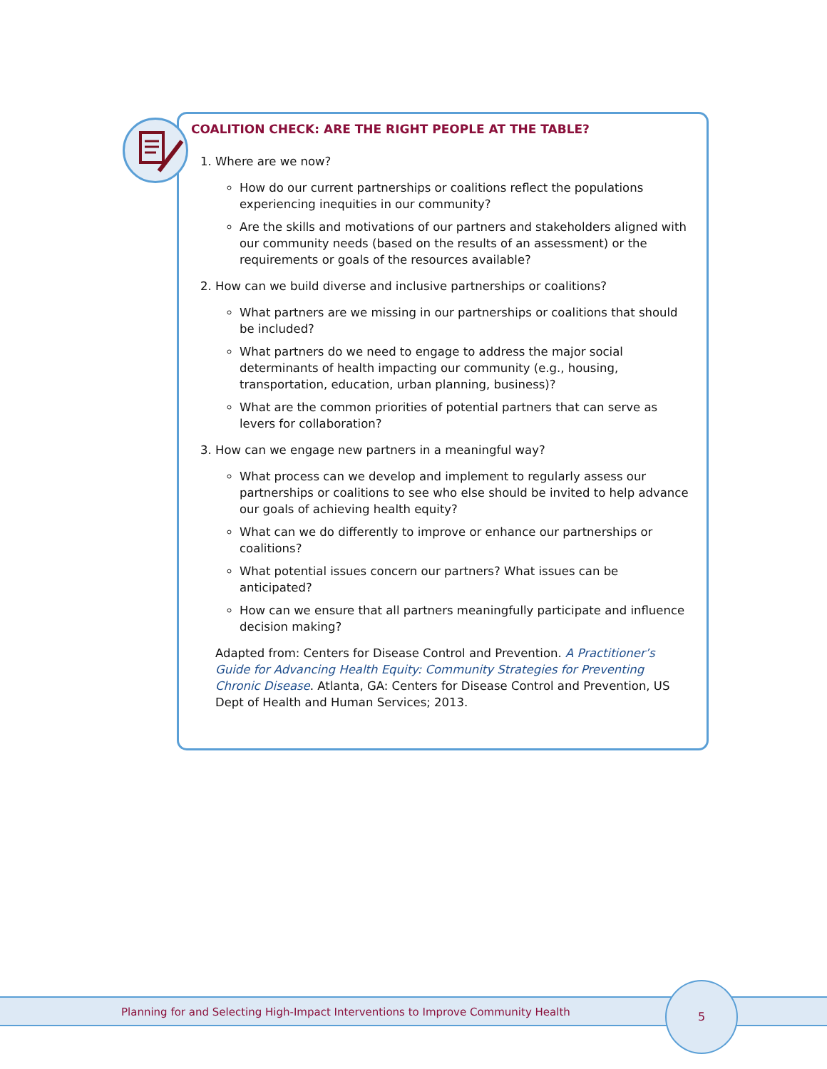COALITION CHECK: ARE THE RIGHT PEOPLE AT THE TABLE?
1. Where are we now?
How do our current partnerships or coalitions reflect the populations experiencing inequities in our community?
Are the skills and motivations of our partners and stakeholders aligned with our community needs (based on the results of an assessment) or the requirements or goals of the resources available?
2. How can we build diverse and inclusive partnerships or coalitions?
What partners are we missing in our partnerships or coalitions that should be included?
What partners do we need to engage to address the major social determinants of health impacting our community (e.g., housing, transportation, education, urban planning, business)?
What are the common priorities of potential partners that can serve as levers for collaboration?
3. How can we engage new partners in a meaningful way?
What process can we develop and implement to regularly assess our partnerships or coalitions to see who else should be invited to help advance our goals of achieving health equity?
What can we do differently to improve or enhance our partnerships or coalitions?
What potential issues concern our partners? What issues can be anticipated?
How can we ensure that all partners meaningfully participate and influence decision making?
Adapted from: Centers for Disease Control and Prevention. A Practitioner’s Guide for Advancing Health Equity: Community Strategies for Preventing Chronic Disease. Atlanta, GA: Centers for Disease Control and Prevention, US Dept of Health and Human Services; 2013.
Planning for and Selecting High-Impact Interventions to Improve Community Health
5